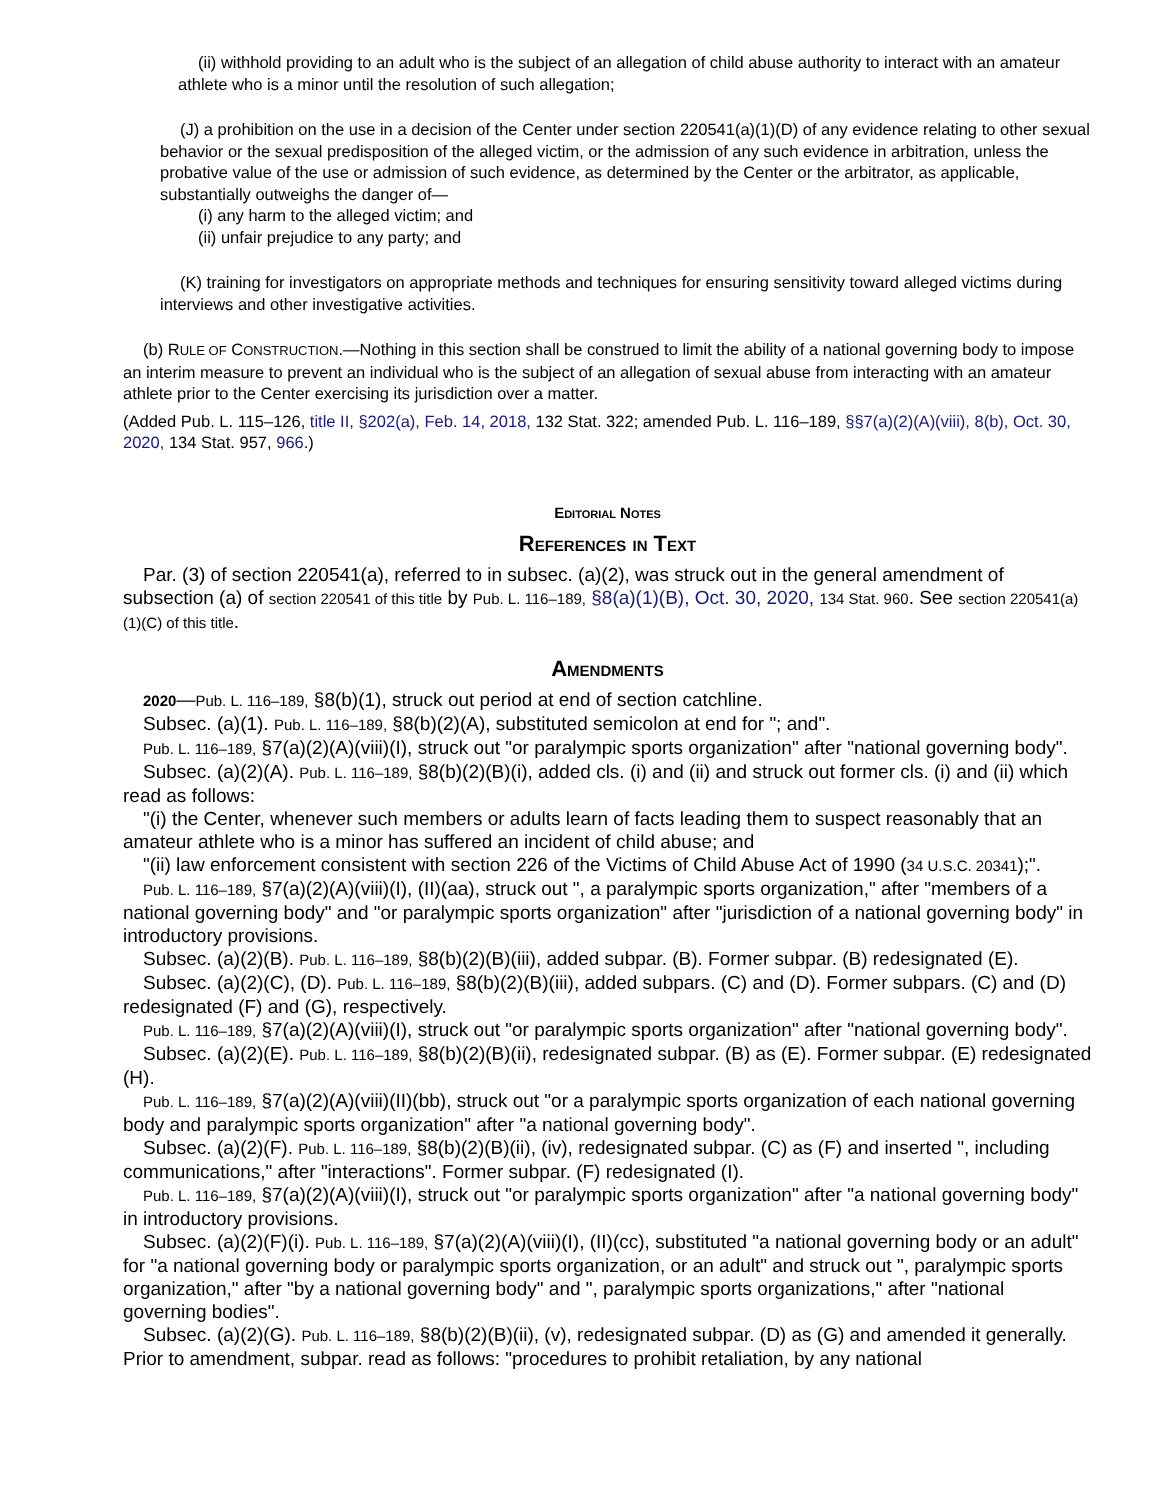(ii) withhold providing to an adult who is the subject of an allegation of child abuse authority to interact with an amateur athlete who is a minor until the resolution of such allegation;
(J) a prohibition on the use in a decision of the Center under section 220541(a)(1)(D) of any evidence relating to other sexual behavior or the sexual predisposition of the alleged victim, or the admission of any such evidence in arbitration, unless the probative value of the use or admission of such evidence, as determined by the Center or the arbitrator, as applicable, substantially outweighs the danger of—
(i) any harm to the alleged victim; and
(ii) unfair prejudice to any party; and
(K) training for investigators on appropriate methods and techniques for ensuring sensitivity toward alleged victims during interviews and other investigative activities.
(b) RULE OF CONSTRUCTION.—Nothing in this section shall be construed to limit the ability of a national governing body to impose an interim measure to prevent an individual who is the subject of an allegation of sexual abuse from interacting with an amateur athlete prior to the Center exercising its jurisdiction over a matter.
(Added Pub. L. 115–126, title II, §202(a), Feb. 14, 2018, 132 Stat. 322; amended Pub. L. 116–189, §§7(a)(2)(A)(viii), 8(b), Oct. 30, 2020, 134 Stat. 957, 966.)
Editorial Notes
References in Text
Par. (3) of section 220541(a), referred to in subsec. (a)(2), was struck out in the general amendment of subsection (a) of section 220541 of this title by Pub. L. 116–189, §8(a)(1)(B), Oct. 30, 2020, 134 Stat. 960. See section 220541(a)(1)(C) of this title.
Amendments
2020—Pub. L. 116–189, §8(b)(1), struck out period at end of section catchline.
Subsec. (a)(1). Pub. L. 116–189, §8(b)(2)(A), substituted semicolon at end for "; and".
Pub. L. 116–189, §7(a)(2)(A)(viii)(I), struck out "or paralympic sports organization" after "national governing body".
Subsec. (a)(2)(A). Pub. L. 116–189, §8(b)(2)(B)(i), added cls. (i) and (ii) and struck out former cls. (i) and (ii) which read as follows:
"(i) the Center, whenever such members or adults learn of facts leading them to suspect reasonably that an amateur athlete who is a minor has suffered an incident of child abuse; and
"(ii) law enforcement consistent with section 226 of the Victims of Child Abuse Act of 1990 (34 U.S.C. 20341);".
Pub. L. 116–189, §7(a)(2)(A)(viii)(I), (II)(aa), struck out ", a paralympic sports organization," after "members of a national governing body" and "or paralympic sports organization" after "jurisdiction of a national governing body" in introductory provisions.
Subsec. (a)(2)(B). Pub. L. 116–189, §8(b)(2)(B)(iii), added subpar. (B). Former subpar. (B) redesignated (E).
Subsec. (a)(2)(C), (D). Pub. L. 116–189, §8(b)(2)(B)(iii), added subpars. (C) and (D). Former subpars. (C) and (D) redesignated (F) and (G), respectively.
Pub. L. 116–189, §7(a)(2)(A)(viii)(I), struck out "or paralympic sports organization" after "national governing body".
Subsec. (a)(2)(E). Pub. L. 116–189, §8(b)(2)(B)(ii), redesignated subpar. (B) as (E). Former subpar. (E) redesignated (H).
Pub. L. 116–189, §7(a)(2)(A)(viii)(II)(bb), struck out "or a paralympic sports organization of each national governing body and paralympic sports organization" after "a national governing body".
Subsec. (a)(2)(F). Pub. L. 116–189, §8(b)(2)(B)(ii), (iv), redesignated subpar. (C) as (F) and inserted ", including communications," after "interactions". Former subpar. (F) redesignated (I).
Pub. L. 116–189, §7(a)(2)(A)(viii)(I), struck out "or paralympic sports organization" after "a national governing body" in introductory provisions.
Subsec. (a)(2)(F)(i). Pub. L. 116–189, §7(a)(2)(A)(viii)(I), (II)(cc), substituted "a national governing body or an adult" for "a national governing body or paralympic sports organization, or an adult" and struck out ", paralympic sports organization," after "by a national governing body" and ", paralympic sports organizations," after "national governing bodies".
Subsec. (a)(2)(G). Pub. L. 116–189, §8(b)(2)(B)(ii), (v), redesignated subpar. (D) as (G) and amended it generally. Prior to amendment, subpar. read as follows: "procedures to prohibit retaliation, by any national